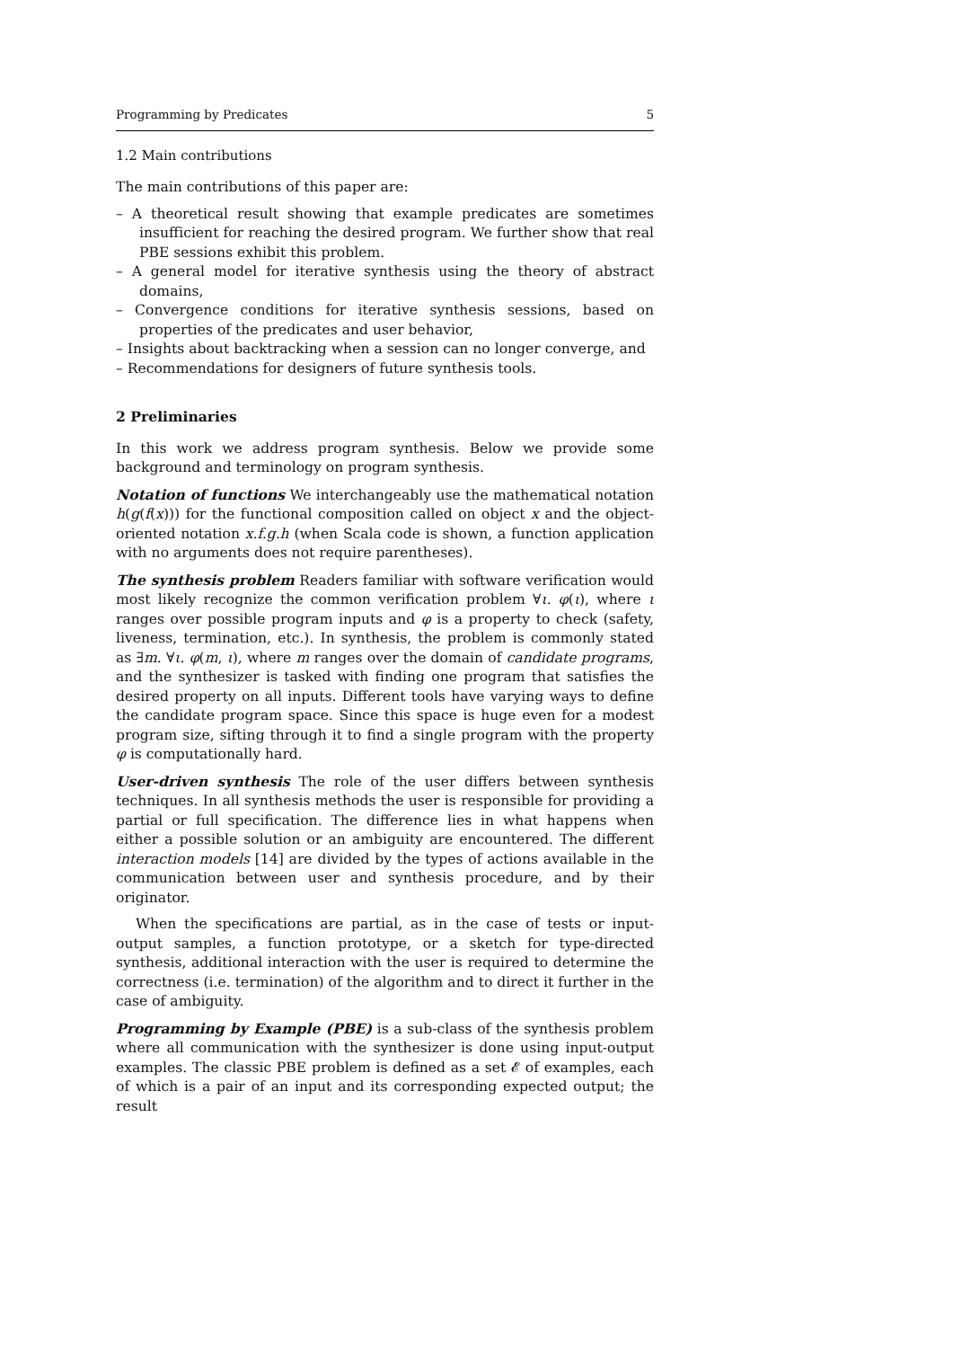Programming by Predicates 5
1.2 Main contributions
The main contributions of this paper are:
– A theoretical result showing that example predicates are sometimes insufficient for reaching the desired program. We further show that real PBE sessions exhibit this problem.
– A general model for iterative synthesis using the theory of abstract domains,
– Convergence conditions for iterative synthesis sessions, based on properties of the predicates and user behavior,
– Insights about backtracking when a session can no longer converge, and
– Recommendations for designers of future synthesis tools.
2 Preliminaries
In this work we address program synthesis. Below we provide some background and terminology on program synthesis.
Notation of functions We interchangeably use the mathematical notation h(g(f(x))) for the functional composition called on object x and the object-oriented notation x.f.g.h (when Scala code is shown, a function application with no arguments does not require parentheses).
The synthesis problem Readers familiar with software verification would most likely recognize the common verification problem ∀ι. φ(ι), where ι ranges over possible program inputs and φ is a property to check (safety, liveness, termination, etc.). In synthesis, the problem is commonly stated as ∃m. ∀ι. φ(m, ι), where m ranges over the domain of candidate programs, and the synthesizer is tasked with finding one program that satisfies the desired property on all inputs. Different tools have varying ways to define the candidate program space. Since this space is huge even for a modest program size, sifting through it to find a single program with the property φ is computationally hard.
User-driven synthesis The role of the user differs between synthesis techniques. In all synthesis methods the user is responsible for providing a partial or full specification. The difference lies in what happens when either a possible solution or an ambiguity are encountered. The different interaction models [14] are divided by the types of actions available in the communication between user and synthesis procedure, and by their originator.
When the specifications are partial, as in the case of tests or input-output samples, a function prototype, or a sketch for type-directed synthesis, additional interaction with the user is required to determine the correctness (i.e. termination) of the algorithm and to direct it further in the case of ambiguity.
Programming by Example (PBE) is a sub-class of the synthesis problem where all communication with the synthesizer is done using input-output examples. The classic PBE problem is defined as a set 𝓔 of examples, each of which is a pair of an input and its corresponding expected output; the result